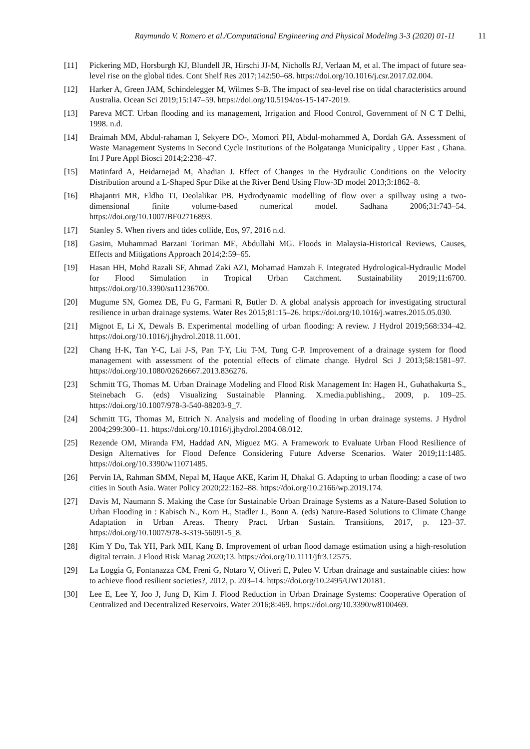Raymundo V. Romero et al./Computational Engineering and Physical Modeling 3-3 (2020) 01-11 11
[11] Pickering MD, Horsburgh KJ, Blundell JR, Hirschi JJ-M, Nicholls RJ, Verlaan M, et al. The impact of future sea-level rise on the global tides. Cont Shelf Res 2017;142:50–68. https://doi.org/10.1016/j.csr.2017.02.004.
[12] Harker A, Green JAM, Schindelegger M, Wilmes S-B. The impact of sea-level rise on tidal characteristics around Australia. Ocean Sci 2019;15:147–59. https://doi.org/10.5194/os-15-147-2019.
[13] Pareva MCT. Urban flooding and its management, Irrigation and Flood Control, Government of N C T Delhi, 1998. n.d.
[14] Braimah MM, Abdul-rahaman I, Sekyere DO-, Momori PH, Abdul-mohammed A, Dordah GA. Assessment of Waste Management Systems in Second Cycle Institutions of the Bolgatanga Municipality , Upper East , Ghana. Int J Pure Appl Biosci 2014;2:238–47.
[15] Matinfard A, Heidarnejad M, Ahadian J. Effect of Changes in the Hydraulic Conditions on the Velocity Distribution around a L-Shaped Spur Dike at the River Bend Using Flow-3D model 2013;3:1862–8.
[16] Bhajantri MR, Eldho TI, Deolalikar PB. Hydrodynamic modelling of flow over a spillway using a two-dimensional finite volume-based numerical model. Sadhana 2006;31:743–54. https://doi.org/10.1007/BF02716893.
[17] Stanley S. When rivers and tides collide, Eos, 97, 2016 n.d.
[18] Gasim, Muhammad Barzani Toriman ME, Abdullahi MG. Floods in Malaysia-Historical Reviews, Causes, Effects and Mitigations Approach 2014;2:59–65.
[19] Hasan HH, Mohd Razali SF, Ahmad Zaki AZI, Mohamad Hamzah F. Integrated Hydrological-Hydraulic Model for Flood Simulation in Tropical Urban Catchment. Sustainability 2019;11:6700. https://doi.org/10.3390/su11236700.
[20] Mugume SN, Gomez DE, Fu G, Farmani R, Butler D. A global analysis approach for investigating structural resilience in urban drainage systems. Water Res 2015;81:15–26. https://doi.org/10.1016/j.watres.2015.05.030.
[21] Mignot E, Li X, Dewals B. Experimental modelling of urban flooding: A review. J Hydrol 2019;568:334–42. https://doi.org/10.1016/j.jhydrol.2018.11.001.
[22] Chang H-K, Tan Y-C, Lai J-S, Pan T-Y, Liu T-M, Tung C-P. Improvement of a drainage system for flood management with assessment of the potential effects of climate change. Hydrol Sci J 2013;58:1581–97. https://doi.org/10.1080/02626667.2013.836276.
[23] Schmitt TG, Thomas M. Urban Drainage Modeling and Flood Risk Management In: Hagen H., Guhathakurta S., Steinebach G. (eds) Visualizing Sustainable Planning. X.media.publishing., 2009, p. 109–25. https://doi.org/10.1007/978-3-540-88203-9_7.
[24] Schmitt TG, Thomas M, Ettrich N. Analysis and modeling of flooding in urban drainage systems. J Hydrol 2004;299:300–11. https://doi.org/10.1016/j.jhydrol.2004.08.012.
[25] Rezende OM, Miranda FM, Haddad AN, Miguez MG. A Framework to Evaluate Urban Flood Resilience of Design Alternatives for Flood Defence Considering Future Adverse Scenarios. Water 2019;11:1485. https://doi.org/10.3390/w11071485.
[26] Pervin IA, Rahman SMM, Nepal M, Haque AKE, Karim H, Dhakal G. Adapting to urban flooding: a case of two cities in South Asia. Water Policy 2020;22:162–88. https://doi.org/10.2166/wp.2019.174.
[27] Davis M, Naumann S. Making the Case for Sustainable Urban Drainage Systems as a Nature-Based Solution to Urban Flooding in : Kabisch N., Korn H., Stadler J., Bonn A. (eds) Nature-Based Solutions to Climate Change Adaptation in Urban Areas. Theory Pract. Urban Sustain. Transitions, 2017, p. 123–37. https://doi.org/10.1007/978-3-319-56091-5_8.
[28] Kim Y Do, Tak YH, Park MH, Kang B. Improvement of urban flood damage estimation using a high-resolution digital terrain. J Flood Risk Manag 2020;13. https://doi.org/10.1111/jfr3.12575.
[29] La Loggia G, Fontanazza CM, Freni G, Notaro V, Oliveri E, Puleo V. Urban drainage and sustainable cities: how to achieve flood resilient societies?, 2012, p. 203–14. https://doi.org/10.2495/UW120181.
[30] Lee E, Lee Y, Joo J, Jung D, Kim J. Flood Reduction in Urban Drainage Systems: Cooperative Operation of Centralized and Decentralized Reservoirs. Water 2016;8:469. https://doi.org/10.3390/w8100469.